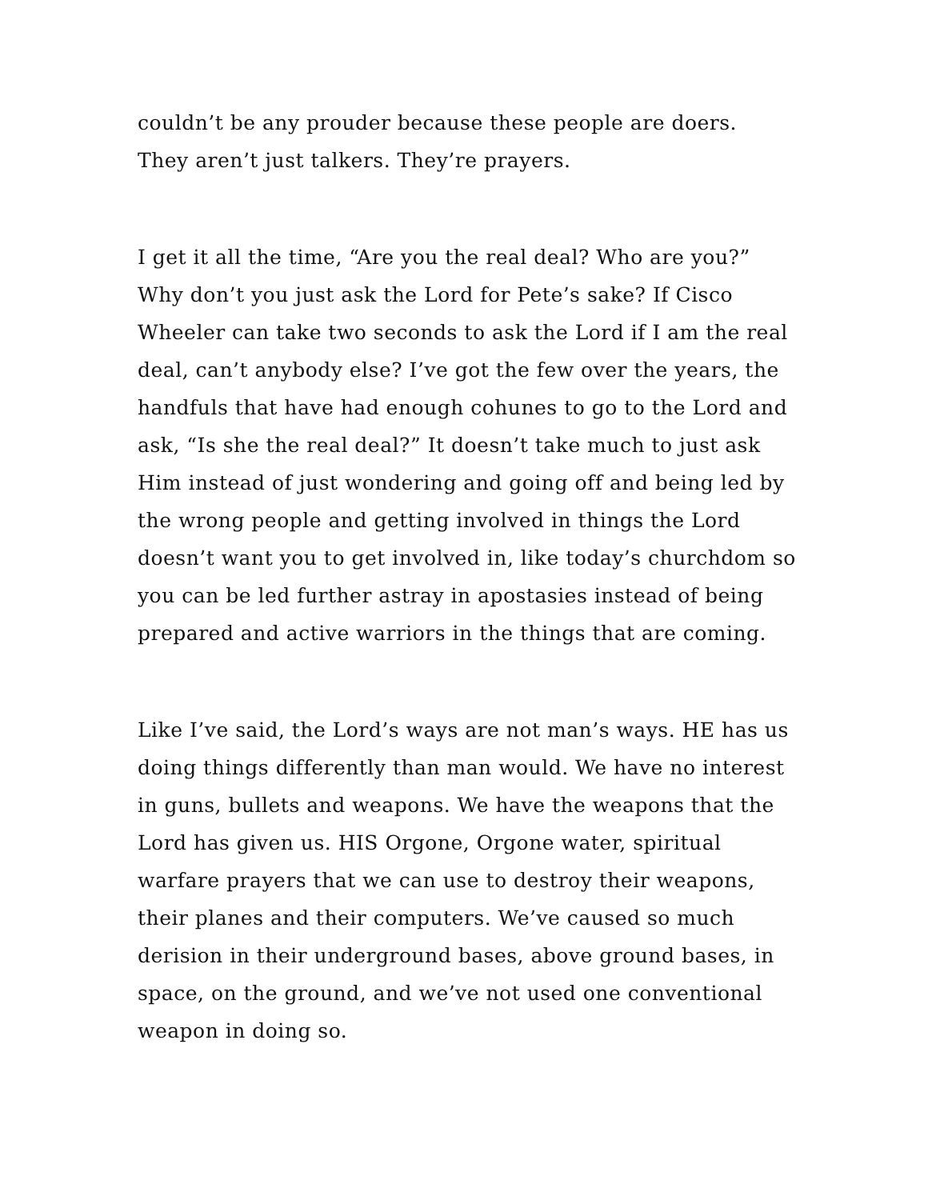couldn’t be any prouder because these people are doers.
They aren’t just talkers. They’re prayers.
I get it all the time, “Are you the real deal? Who are you?” Why don’t you just ask the Lord for Pete’s sake? If Cisco Wheeler can take two seconds to ask the Lord if I am the real deal, can’t anybody else? I’ve got the few over the years, the handfuls that have had enough cohunes to go to the Lord and ask, “Is she the real deal?” It doesn’t take much to just ask Him instead of just wondering and going off and being led by the wrong people and getting involved in things the Lord doesn’t want you to get involved in, like today’s churchdom so you can be led further astray in apostasies instead of being prepared and active warriors in the things that are coming.
Like I’ve said, the Lord’s ways are not man’s ways. HE has us doing things differently than man would. We have no interest in guns, bullets and weapons. We have the weapons that the Lord has given us. HIS Orgone, Orgone water, spiritual warfare prayers that we can use to destroy their weapons, their planes and their computers. We’ve caused so much derision in their underground bases, above ground bases, in space, on the ground, and we’ve not used one conventional weapon in doing so.